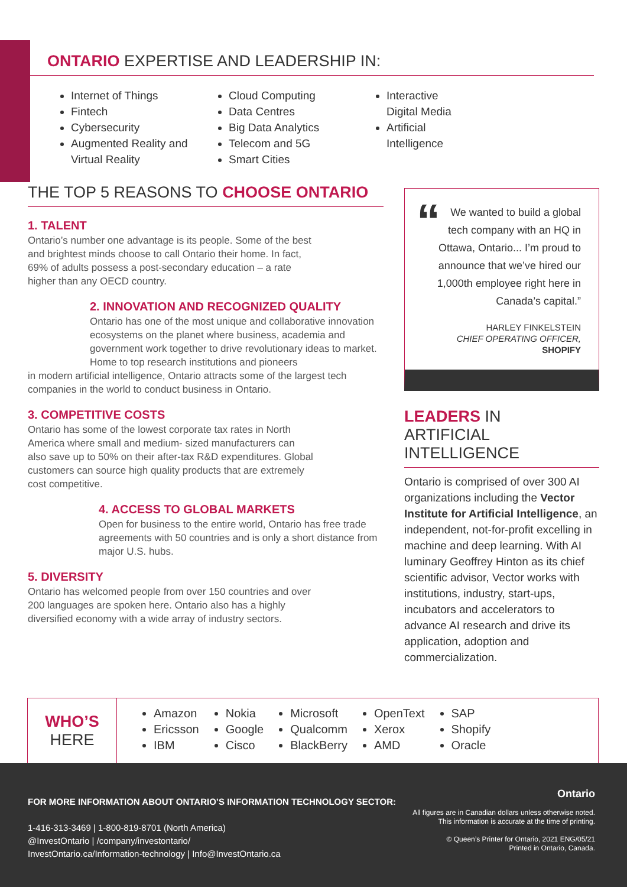ONTARIO EXPERTISE AND LEADERSHIP IN:
Internet of Things
Fintech
Cybersecurity
Augmented Reality and Virtual Reality
Cloud Computing
Data Centres
Big Data Analytics
Telecom and 5G
Smart Cities
Interactive Digital Media
Artificial Intelligence
THE TOP 5 REASONS TO CHOOSE ONTARIO
1. TALENT
Ontario’s number one advantage is its people. Some of the best and brightest minds choose to call Ontario their home. In fact, 69% of adults possess a post-secondary education – a rate higher than any OECD country.
2. INNOVATION AND RECOGNIZED QUALITY
Ontario has one of the most unique and collaborative innovation ecosystems on the planet where business, academia and government work together to drive revolutionary ideas to market. Home to top research institutions and pioneers
in modern artificial intelligence, Ontario attracts some of the largest tech companies in the world to conduct business in Ontario.
3. COMPETITIVE COSTS
Ontario has some of the lowest corporate tax rates in North America where small and medium- sized manufacturers can also save up to 50% on their after-tax R&D expenditures. Global customers can source high quality products that are extremely cost competitive.
4. ACCESS TO GLOBAL MARKETS
Open for business to the entire world, Ontario has free trade agreements with 50 countries and is only a short distance from major U.S. hubs.
5. DIVERSITY
Ontario has welcomed people from over 150 countries and over 200 languages are spoken here. Ontario also has a highly diversified economy with a wide array of industry sectors.
“We wanted to build a global tech company with an HQ in Ottawa, Ontario... I’m proud to announce that we’ve hired our 1,000th employee right here in Canada’s capital.”
HARLEY FINKELSTEIN
CHIEF OPERATING OFFICER,
SHOPIFY
LEADERS IN
ARTIFICIAL INTELLIGENCE
Ontario is comprised of over 300 AI organizations including the Vector Institute for Artificial Intelligence, an independent, not-for-profit excelling in machine and deep learning. With AI luminary Geoffrey Hinton as its chief scientific advisor, Vector works with institutions, industry, start-ups, incubators and accelerators to advance AI research and drive its application, adoption and commercialization.
WHO’S
HERE
Amazon
Ericsson
IBM
Nokia
Google
Cisco
Microsoft
Qualcomm
BlackBerry
OpenText
Xerox
AMD
SAP
Shopify
Oracle
Ontario
All figures are in Canadian dollars unless otherwise noted.
This information is accurate at the time of printing.
© Queen’s Printer for Ontario, 2021 ENG/05/21
Printed in Ontario, Canada.
FOR MORE INFORMATION ABOUT ONTARIO’S INFORMATION TECHNOLOGY SECTOR:
1-416-313-3469 | 1-800-819-8701 (North America)
@InvestOntario | /company/investontario/
InvestOntario.ca/Information-technology | Info@InvestOntario.ca